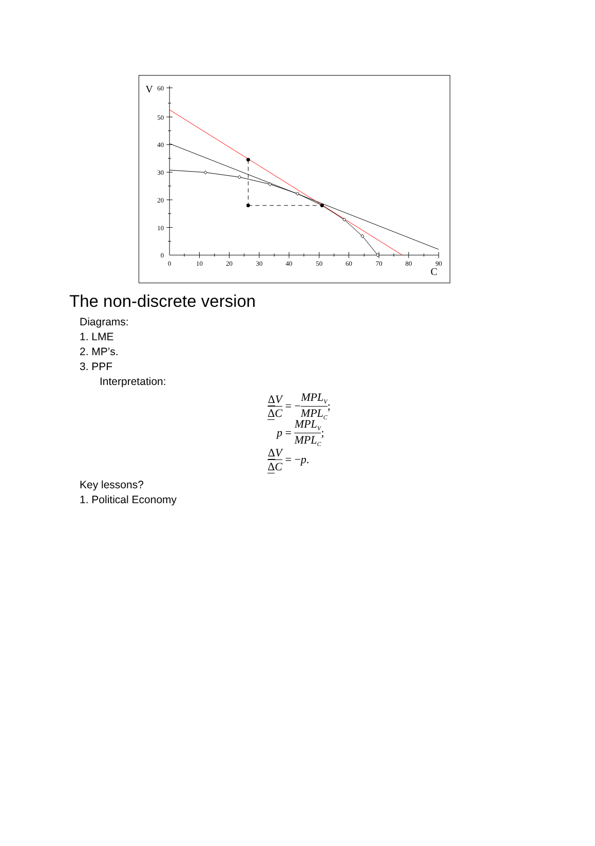0
10
20
30
40
50
60
70
80
90
0
10
20
30
40
50
60
V
C
The non-discrete version
Diagrams:
1. LME
2. MP’s.
3. PPF
Interpretation:
ΔV ΔC = − MPL<sub>V</sub> MPL<sub>C</sub>;
p = MPL<sub>V</sub> MPL<sub>C</sub>;
ΔV ΔC = − p.
Key lessons?
1. Political Economy